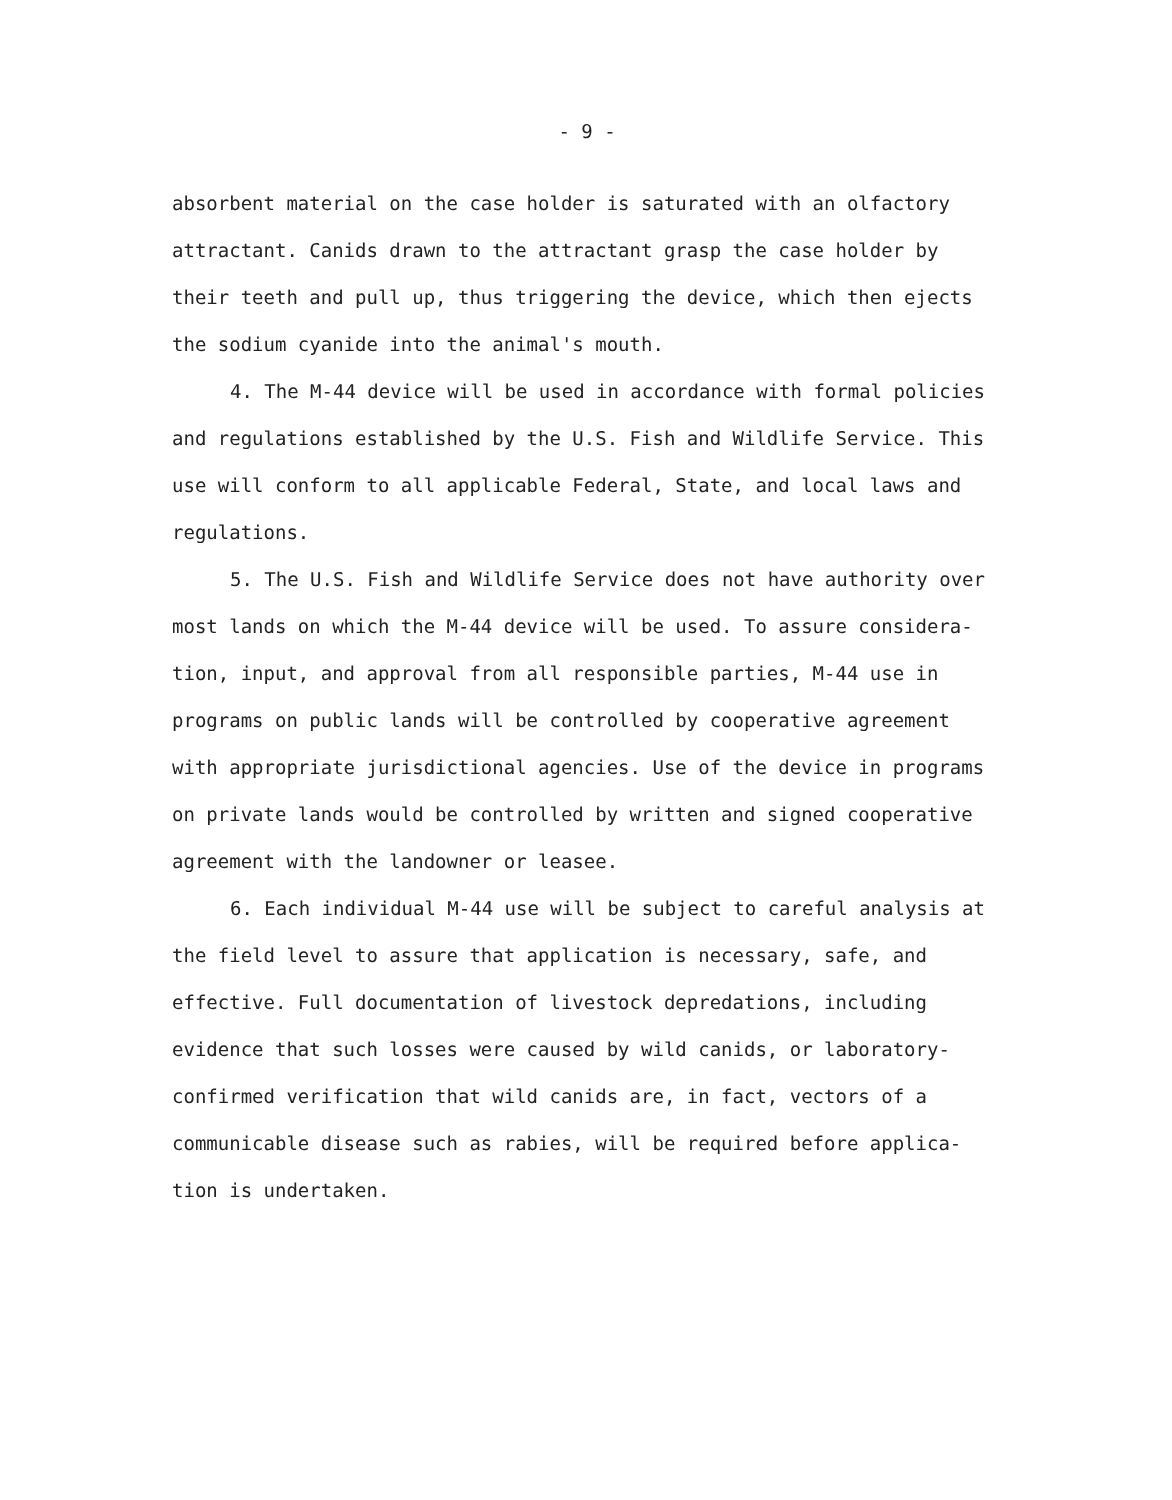- 9 -
absorbent material on the case holder is saturated with an olfactory attractant. Canids drawn to the attractant grasp the case holder by their teeth and pull up, thus triggering the device, which then ejects the sodium cyanide into the animal's mouth.
4. The M-44 device will be used in accordance with formal policies and regulations established by the U.S. Fish and Wildlife Service. This use will conform to all applicable Federal, State, and local laws and regulations.
5. The U.S. Fish and Wildlife Service does not have authority over most lands on which the M-44 device will be used. To assure considera-tion, input, and approval from all responsible parties, M-44 use in programs on public lands will be controlled by cooperative agreement with appropriate jurisdictional agencies. Use of the device in programs on private lands would be controlled by written and signed cooperative agreement with the landowner or leasee.
6. Each individual M-44 use will be subject to careful analysis at the field level to assure that application is necessary, safe, and effective. Full documentation of livestock depredations, including evidence that such losses were caused by wild canids, or laboratory-confirmed verification that wild canids are, in fact, vectors of a communicable disease such as rabies, will be required before applica-tion is undertaken.